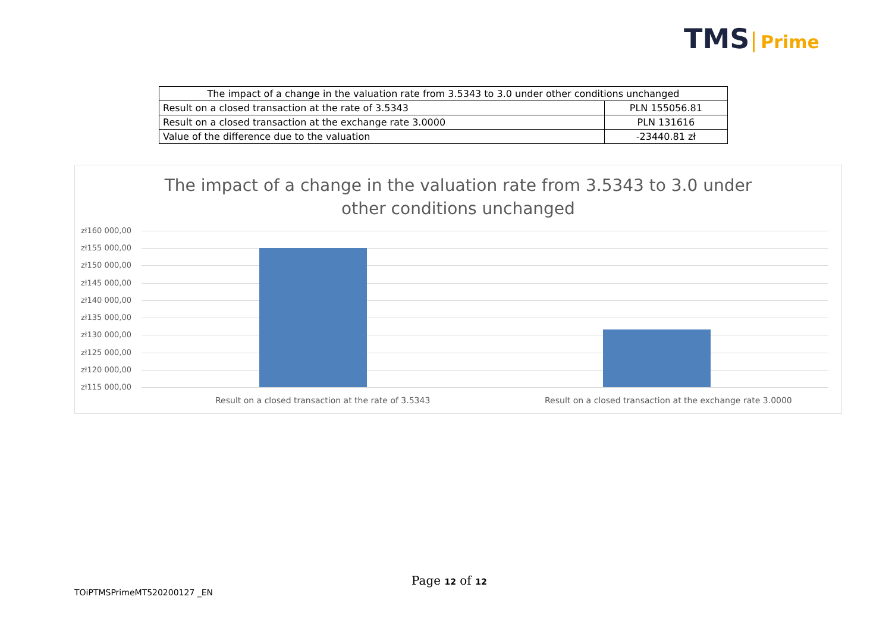TMS Prime
| The impact of a change in the valuation rate from 3.5343 to 3.0 under other conditions unchanged | |
| --- | --- |
| Result on a closed transaction at the rate of 3.5343 | PLN 155056.81 |
| Result on a closed transaction at the exchange rate 3.0000 | PLN 131616 |
| Value of the difference due to the valuation | -23440.81 zł |
The impact of a change in the valuation rate from 3.5343 to 3.0 under other conditions unchanged
zł160 000,00
zł155 000,00
zł150 000,00
zł145 000,00
zł140 000,00
zł135 000,00
zł130 000,00
zł125 000,00
zł120 000,00
zł115 000,00
Result on a closed transaction at the rate of 3.5343
Result on a closed transaction at the exchange rate 3.0000
Page 12 of 12
TOiPTMSPrimeMT520200127 _EN